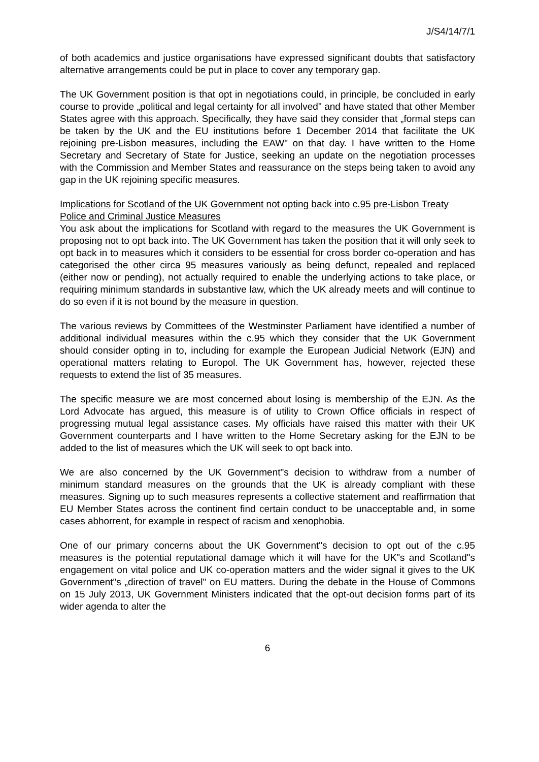J/S4/14/7/1
of both academics and justice organisations have expressed significant doubts that satisfactory alternative arrangements could be put in place to cover any temporary gap.
The UK Government position is that opt in negotiations could, in principle, be concluded in early course to provide „political and legal certainty for all involved" and have stated that other Member States agree with this approach. Specifically, they have said they consider that „formal steps can be taken by the UK and the EU institutions before 1 December 2014 that facilitate the UK rejoining pre-Lisbon measures, including the EAW" on that day. I have written to the Home Secretary and Secretary of State for Justice, seeking an update on the negotiation processes with the Commission and Member States and reassurance on the steps being taken to avoid any gap in the UK rejoining specific measures.
Implications for Scotland of the UK Government not opting back into c.95 pre-Lisbon Treaty Police and Criminal Justice Measures
You ask about the implications for Scotland with regard to the measures the UK Government is proposing not to opt back into. The UK Government has taken the position that it will only seek to opt back in to measures which it considers to be essential for cross border co-operation and has categorised the other circa 95 measures variously as being defunct, repealed and replaced (either now or pending), not actually required to enable the underlying actions to take place, or requiring minimum standards in substantive law, which the UK already meets and will continue to do so even if it is not bound by the measure in question.
The various reviews by Committees of the Westminster Parliament have identified a number of additional individual measures within the c.95 which they consider that the UK Government should consider opting in to, including for example the European Judicial Network (EJN) and operational matters relating to Europol. The UK Government has, however, rejected these requests to extend the list of 35 measures.
The specific measure we are most concerned about losing is membership of the EJN. As the Lord Advocate has argued, this measure is of utility to Crown Office officials in respect of progressing mutual legal assistance cases. My officials have raised this matter with their UK Government counterparts and I have written to the Home Secretary asking for the EJN to be added to the list of measures which the UK will seek to opt back into.
We are also concerned by the UK Government"s decision to withdraw from a number of minimum standard measures on the grounds that the UK is already compliant with these measures. Signing up to such measures represents a collective statement and reaffirmation that EU Member States across the continent find certain conduct to be unacceptable and, in some cases abhorrent, for example in respect of racism and xenophobia.
One of our primary concerns about the UK Government"s decision to opt out of the c.95 measures is the potential reputational damage which it will have for the UK"s and Scotland"s engagement on vital police and UK co-operation matters and the wider signal it gives to the UK Government"s „direction of travel" on EU matters. During the debate in the House of Commons on 15 July 2013, UK Government Ministers indicated that the opt-out decision forms part of its wider agenda to alter the
6